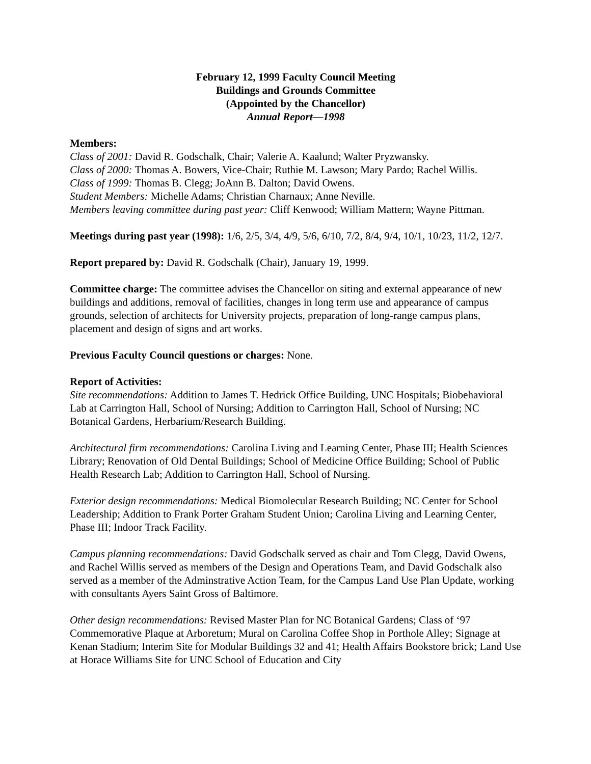February 12, 1999 Faculty Council Meeting
Buildings and Grounds Committee
(Appointed by the Chancellor)
Annual Report—1998
Members:
Class of 2001: David R. Godschalk, Chair; Valerie A. Kaalund; Walter Pryzwansky.
Class of 2000: Thomas A. Bowers, Vice-Chair; Ruthie M. Lawson; Mary Pardo; Rachel Willis.
Class of 1999: Thomas B. Clegg; JoAnn B. Dalton; David Owens.
Student Members: Michelle Adams; Christian Charnaux; Anne Neville.
Members leaving committee during past year: Cliff Kenwood; William Mattern; Wayne Pittman.
Meetings during past year (1998): 1/6, 2/5, 3/4, 4/9, 5/6, 6/10, 7/2, 8/4, 9/4, 10/1, 10/23, 11/2, 12/7.
Report prepared by: David R. Godschalk (Chair), January 19, 1999.
Committee charge: The committee advises the Chancellor on siting and external appearance of new buildings and additions, removal of facilities, changes in long term use and appearance of campus grounds, selection of architects for University projects, preparation of long-range campus plans, placement and design of signs and art works.
Previous Faculty Council questions or charges: None.
Report of Activities:
Site recommendations: Addition to James T. Hedrick Office Building, UNC Hospitals; Biobehavioral Lab at Carrington Hall, School of Nursing; Addition to Carrington Hall, School of Nursing; NC Botanical Gardens, Herbarium/Research Building.
Architectural firm recommendations: Carolina Living and Learning Center, Phase III; Health Sciences Library; Renovation of Old Dental Buildings; School of Medicine Office Building; School of Public Health Research Lab; Addition to Carrington Hall, School of Nursing.
Exterior design recommendations: Medical Biomolecular Research Building; NC Center for School Leadership; Addition to Frank Porter Graham Student Union; Carolina Living and Learning Center, Phase III; Indoor Track Facility.
Campus planning recommendations: David Godschalk served as chair and Tom Clegg, David Owens, and Rachel Willis served as members of the Design and Operations Team, and David Godschalk also served as a member of the Adminstrative Action Team, for the Campus Land Use Plan Update, working with consultants Ayers Saint Gross of Baltimore.
Other design recommendations: Revised Master Plan for NC Botanical Gardens; Class of ‘97 Commemorative Plaque at Arboretum; Mural on Carolina Coffee Shop in Porthole Alley; Signage at Kenan Stadium; Interim Site for Modular Buildings 32 and 41; Health Affairs Bookstore brick; Land Use at Horace Williams Site for UNC School of Education and City